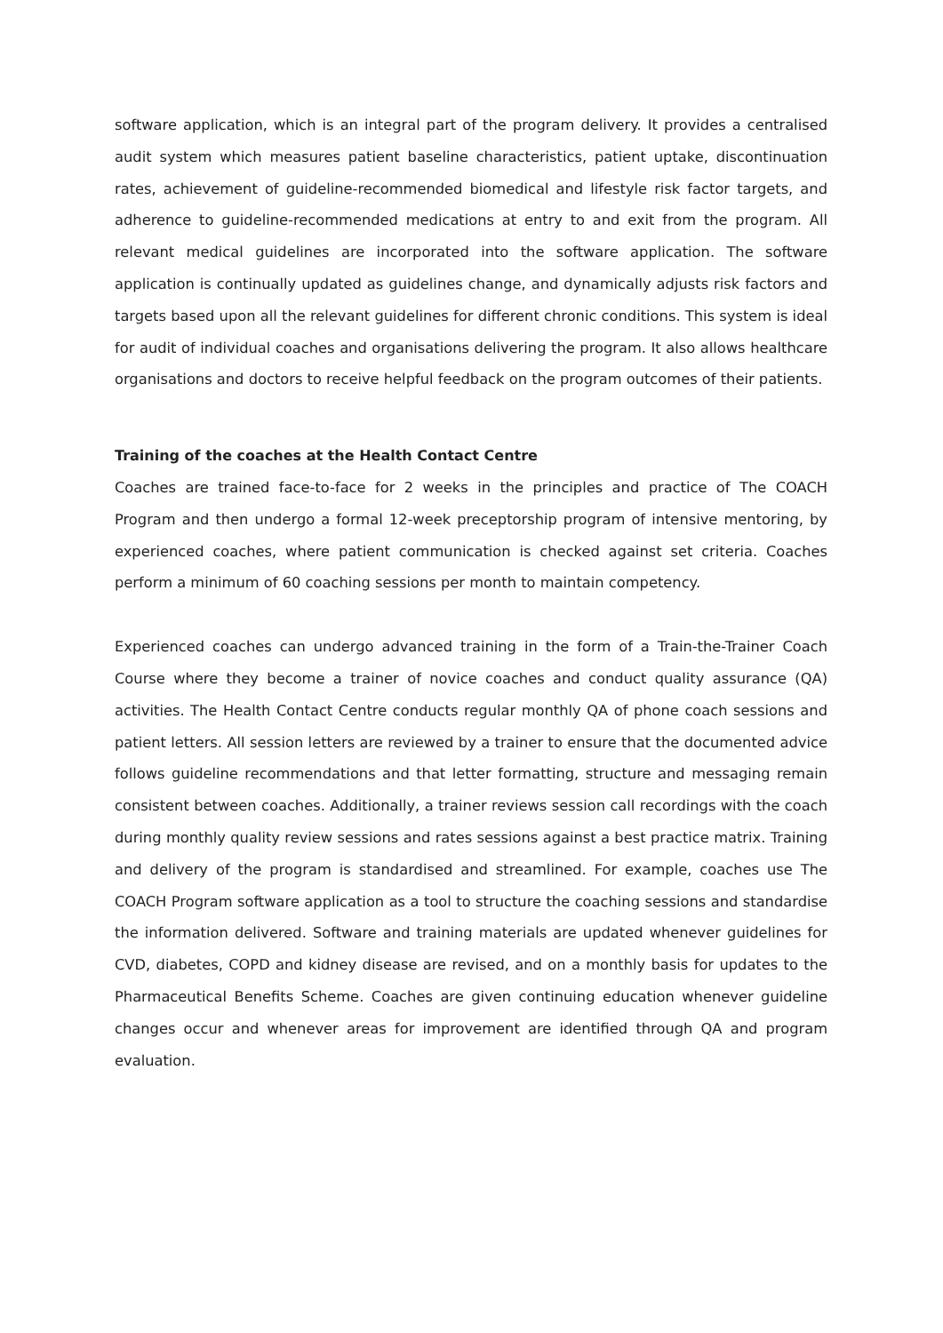software application, which is an integral part of the program delivery. It provides a centralised audit system which measures patient baseline characteristics, patient uptake, discontinuation rates, achievement of guideline-recommended biomedical and lifestyle risk factor targets, and adherence to guideline-recommended medications at entry to and exit from the program. All relevant medical guidelines are incorporated into the software application. The software application is continually updated as guidelines change, and dynamically adjusts risk factors and targets based upon all the relevant guidelines for different chronic conditions. This system is ideal for audit of individual coaches and organisations delivering the program. It also allows healthcare organisations and doctors to receive helpful feedback on the program outcomes of their patients.
Training of the coaches at the Health Contact Centre
Coaches are trained face-to-face for 2 weeks in the principles and practice of The COACH Program and then undergo a formal 12-week preceptorship program of intensive mentoring, by experienced coaches, where patient communication is checked against set criteria. Coaches perform a minimum of 60 coaching sessions per month to maintain competency.
Experienced coaches can undergo advanced training in the form of a Train-the-Trainer Coach Course where they become a trainer of novice coaches and conduct quality assurance (QA) activities. The Health Contact Centre conducts regular monthly QA of phone coach sessions and patient letters. All session letters are reviewed by a trainer to ensure that the documented advice follows guideline recommendations and that letter formatting, structure and messaging remain consistent between coaches. Additionally, a trainer reviews session call recordings with the coach during monthly quality review sessions and rates sessions against a best practice matrix. Training and delivery of the program is standardised and streamlined. For example, coaches use The COACH Program software application as a tool to structure the coaching sessions and standardise the information delivered. Software and training materials are updated whenever guidelines for CVD, diabetes, COPD and kidney disease are revised, and on a monthly basis for updates to the Pharmaceutical Benefits Scheme. Coaches are given continuing education whenever guideline changes occur and whenever areas for improvement are identified through QA and program evaluation.